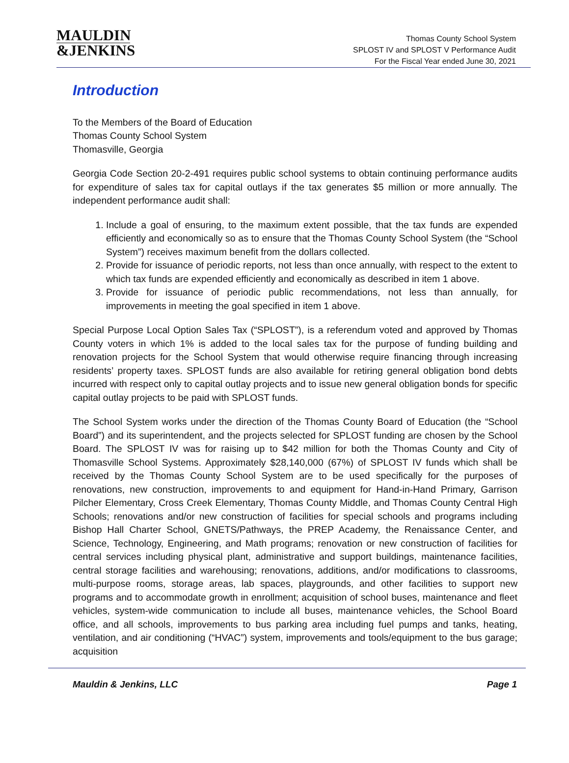MAULDIN
&JENKINS
Thomas County School System
SPLOST IV and SPLOST V Performance Audit
For the Fiscal Year ended June 30, 2021
Introduction
To the Members of the Board of Education
Thomas County School System
Thomasville, Georgia
Georgia Code Section 20-2-491 requires public school systems to obtain continuing performance audits for expenditure of sales tax for capital outlays if the tax generates $5 million or more annually. The independent performance audit shall:
1. Include a goal of ensuring, to the maximum extent possible, that the tax funds are expended efficiently and economically so as to ensure that the Thomas County School System (the “School System”) receives maximum benefit from the dollars collected.
2. Provide for issuance of periodic reports, not less than once annually, with respect to the extent to which tax funds are expended efficiently and economically as described in item 1 above.
3. Provide for issuance of periodic public recommendations, not less than annually, for improvements in meeting the goal specified in item 1 above.
Special Purpose Local Option Sales Tax (“SPLOST”), is a referendum voted and approved by Thomas County voters in which 1% is added to the local sales tax for the purpose of funding building and renovation projects for the School System that would otherwise require financing through increasing residents’ property taxes. SPLOST funds are also available for retiring general obligation bond debts incurred with respect only to capital outlay projects and to issue new general obligation bonds for specific capital outlay projects to be paid with SPLOST funds.
The School System works under the direction of the Thomas County Board of Education (the “School Board”) and its superintendent, and the projects selected for SPLOST funding are chosen by the School Board. The SPLOST IV was for raising up to $42 million for both the Thomas County and City of Thomasville School Systems. Approximately $28,140,000 (67%) of SPLOST IV funds which shall be received by the Thomas County School System are to be used specifically for the purposes of renovations, new construction, improvements to and equipment for Hand-in-Hand Primary, Garrison Pilcher Elementary, Cross Creek Elementary, Thomas County Middle, and Thomas County Central High Schools; renovations and/or new construction of facilities for special schools and programs including Bishop Hall Charter School, GNETS/Pathways, the PREP Academy, the Renaissance Center, and Science, Technology, Engineering, and Math programs; renovation or new construction of facilities for central services including physical plant, administrative and support buildings, maintenance facilities, central storage facilities and warehousing; renovations, additions, and/or modifications to classrooms, multi-purpose rooms, storage areas, lab spaces, playgrounds, and other facilities to support new programs and to accommodate growth in enrollment; acquisition of school buses, maintenance and fleet vehicles, system-wide communication to include all buses, maintenance vehicles, the School Board office, and all schools, improvements to bus parking area including fuel pumps and tanks, heating, ventilation, and air conditioning (“HVAC”) system, improvements and tools/equipment to the bus garage; acquisition
Mauldin & Jenkins, LLC Page 1